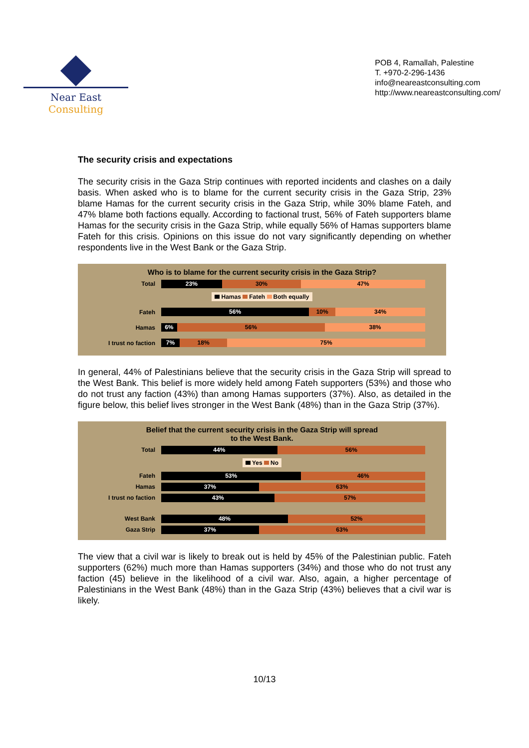Near East Consulting
POB 4, Ramallah, Palestine
T. +970-2-296-1436
info@neareastconsulting.com
http://www.neareastconsulting.com/
The security crisis and expectations
The security crisis in the Gaza Strip continues with reported incidents and clashes on a daily basis. When asked who is to blame for the current security crisis in the Gaza Strip, 23% blame Hamas for the current security crisis in the Gaza Strip, while 30% blame Fateh, and 47% blame both factions equally. According to factional trust, 56% of Fateh supporters blame Hamas for the security crisis in the Gaza Strip, while equally 56% of Hamas supporters blame Fateh for this crisis. Opinions on this issue do not vary significantly depending on whether respondents live in the West Bank or the Gaza Strip.
Who is to blame for the current security crisis in the Gaza Strip?
Total
23% 30% 47%
Hamas Fateh Both equally
Fateh
56% 10% 34%
Hamas
6% 56% 38%
I trust no faction
7% 18% 75%
In general, 44% of Palestinians believe that the security crisis in the Gaza Strip will spread to the West Bank. This belief is more widely held among Fateh supporters (53%) and those who do not trust any faction (43%) than among Hamas supporters (37%). Also, as detailed in the figure below, this belief lives stronger in the West Bank (48%) than in the Gaza Strip (37%).
Belief that the current security crisis in the Gaza Strip will spread
to the West Bank.
Total
44% 56%
Yes No
Fateh
53% 46%
Hamas
37% 63%
I trust no faction
43% 57%
West Bank
48% 52%
Gaza Strip
37% 63%
The view that a civil war is likely to break out is held by 45% of the Palestinian public. Fateh supporters (62%) much more than Hamas supporters (34%) and those who do not trust any faction (45) believe in the likelihood of a civil war. Also, again, a higher percentage of Palestinians in the West Bank (48%) than in the Gaza Strip (43%) believes that a civil war is likely.
10/13